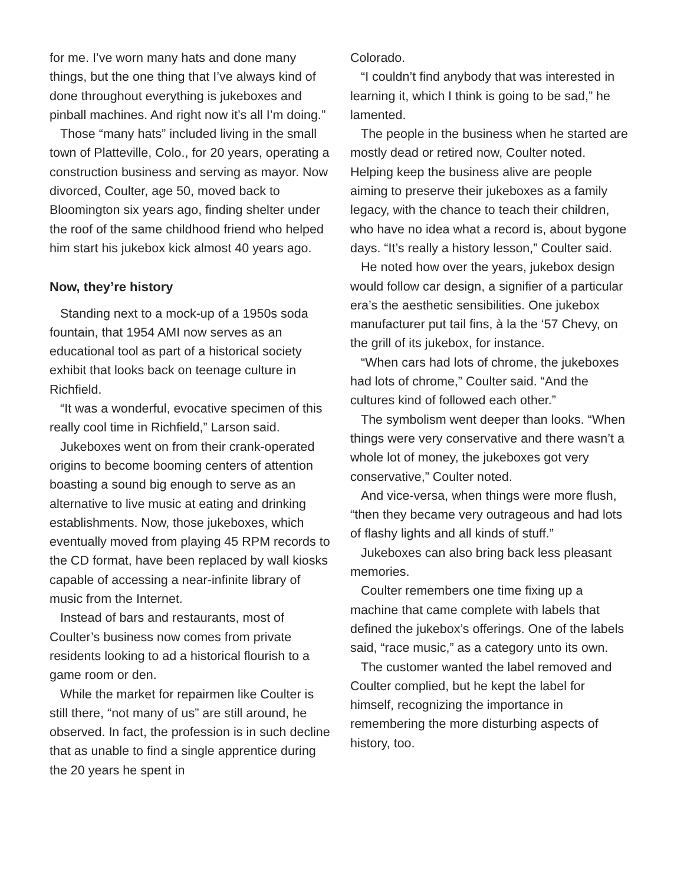for me. I’ve worn many hats and done many things, but the one thing that I’ve always kind of done throughout everything is jukeboxes and pinball machines. And right now it’s all I’m doing.”
Those “many hats” included living in the small town of Platteville, Colo., for 20 years, operating a construction business and serving as mayor. Now divorced, Coulter, age 50, moved back to Bloomington six years ago, finding shelter under the roof of the same childhood friend who helped him start his jukebox kick almost 40 years ago.
Now, they’re history
Standing next to a mock-up of a 1950s soda fountain, that 1954 AMI now serves as an educational tool as part of a historical society exhibit that looks back on teenage culture in Richfield.
“It was a wonderful, evocative specimen of this really cool time in Richfield,” Larson said.
Jukeboxes went on from their crank-operated origins to become booming centers of attention boasting a sound big enough to serve as an alternative to live music at eating and drinking establishments. Now, those jukeboxes, which eventually moved from playing 45 RPM records to the CD format, have been replaced by wall kiosks capable of accessing a near-infinite library of music from the Internet.
Instead of bars and restaurants, most of Coulter’s business now comes from private residents looking to ad a historical flourish to a game room or den.
While the market for repairmen like Coulter is still there, “not many of us” are still around, he observed. In fact, the profession is in such decline that as unable to find a single apprentice during the 20 years he spent in
Colorado.
“I couldn’t find anybody that was interested in learning it, which I think is going to be sad,” he lamented.
The people in the business when he started are mostly dead or retired now, Coulter noted. Helping keep the business alive are people aiming to preserve their jukeboxes as a family legacy, with the chance to teach their children, who have no idea what a record is, about bygone days. “It’s really a history lesson,” Coulter said.
He noted how over the years, jukebox design would follow car design, a signifier of a particular era’s the aesthetic sensibilities. One jukebox manufacturer put tail fins, à la the ‘57 Chevy, on the grill of its jukebox, for instance.
“When cars had lots of chrome, the jukeboxes had lots of chrome,” Coulter said. “And the cultures kind of followed each other.”
The symbolism went deeper than looks. “When things were very conservative and there wasn’t a whole lot of money, the jukeboxes got very conservative,” Coulter noted.
And vice-versa, when things were more flush, “then they became very outrageous and had lots of flashy lights and all kinds of stuff.”
Jukeboxes can also bring back less pleasant memories.
Coulter remembers one time fixing up a machine that came complete with labels that defined the jukebox’s offerings. One of the labels said, “race music,” as a category unto its own.
The customer wanted the label removed and Coulter complied, but he kept the label for himself, recognizing the importance in remembering the more disturbing aspects of history, too.